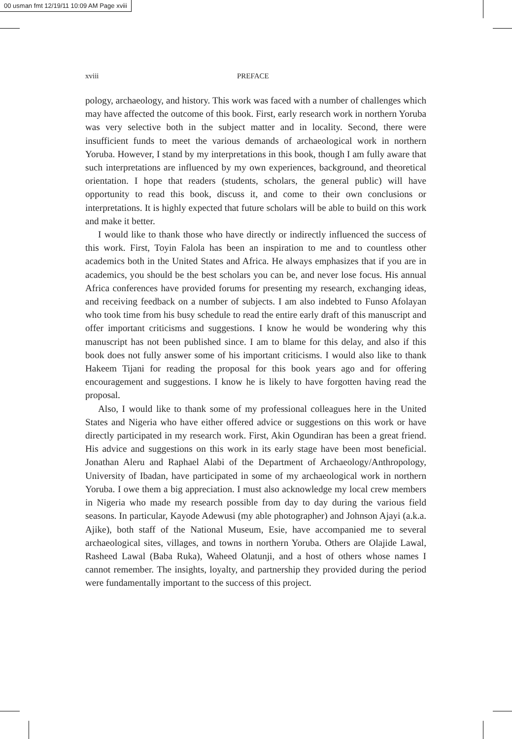00 usman fmt 12/19/11 10:09 AM Page xviii
xviii PREFACE
pology, archaeology, and history. This work was faced with a number of challenges which may have affected the outcome of this book. First, early research work in northern Yoruba was very selective both in the subject matter and in locality. Second, there were insufficient funds to meet the various demands of archaeological work in northern Yoruba. However, I stand by my interpretations in this book, though I am fully aware that such interpretations are influenced by my own experiences, background, and theoretical orientation. I hope that readers (students, scholars, the general public) will have opportunity to read this book, discuss it, and come to their own conclusions or interpretations. It is highly expected that future scholars will be able to build on this work and make it better.
I would like to thank those who have directly or indirectly influenced the success of this work. First, Toyin Falola has been an inspiration to me and to countless other academics both in the United States and Africa. He always emphasizes that if you are in academics, you should be the best scholars you can be, and never lose focus. His annual Africa conferences have provided forums for presenting my research, exchanging ideas, and receiving feedback on a number of subjects. I am also indebted to Funso Afolayan who took time from his busy schedule to read the entire early draft of this manuscript and offer important criticisms and suggestions. I know he would be wondering why this manuscript has not been published since. I am to blame for this delay, and also if this book does not fully answer some of his important criticisms. I would also like to thank Hakeem Tijani for reading the proposal for this book years ago and for offering encouragement and suggestions. I know he is likely to have forgotten having read the proposal.
Also, I would like to thank some of my professional colleagues here in the United States and Nigeria who have either offered advice or suggestions on this work or have directly participated in my research work. First, Akin Ogundiran has been a great friend. His advice and suggestions on this work in its early stage have been most beneficial. Jonathan Aleru and Raphael Alabi of the Department of Archaeology/Anthropology, University of Ibadan, have participated in some of my archaeological work in northern Yoruba. I owe them a big appreciation. I must also acknowledge my local crew members in Nigeria who made my research possible from day to day during the various field seasons. In particular, Kayode Adewusi (my able photographer) and Johnson Ajayi (a.k.a. Ajike), both staff of the National Museum, Esie, have accompanied me to several archaeological sites, villages, and towns in northern Yoruba. Others are Olajide Lawal, Rasheed Lawal (Baba Ruka), Waheed Olatunji, and a host of others whose names I cannot remember. The insights, loyalty, and partnership they provided during the period were fundamentally important to the success of this project.